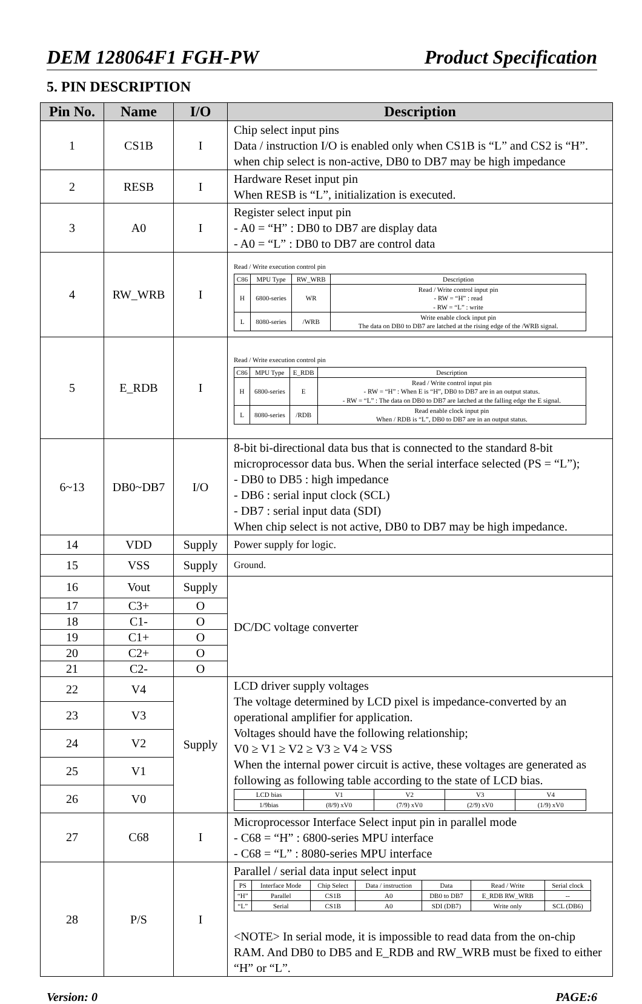DEM 128064F1 FGH-PW Product Specification
5. PIN DESCRIPTION
| Pin No. | Name | I/O | Description |
| --- | --- | --- | --- |
| 1 | CS1B | I | Chip select input pins Data / instruction I/O is enabled only when CS1B is “L” and CS2 is “H”. when chip select is non-active, DB0 to DB7 may be high impedance |
| 2 | RESB | I | Hardware Reset input pin When RESB is “L”, initialization is executed. |
| 3 | A0 | I | Register select input pin - A0 = “H” : DB0 to DB7 are display data - A0 = “L” : DB0 to DB7 are control data |
| 4 | RW_WRB | I | Read / Write execution control pin / C86 / MPU Type / RW_WRB / Description / / H / 6800-series / WR / Read / Write control input pin - RW = “H” : read - RW = “L” : write / / L / 8080-series / /WRB / Write enable clock input pin The data on DB0 to DB7 are latched at the rising edge of the /WRB signal. / |
| 5 | E_RDB | I | Read / Write execution control pin / C86 / MPU Type / E_RDB / Description / / H / 6800-series / E / Read / Write control input pin - RW = “H” : When E is “H”, DB0 to DB7 are in an output status. - RW = “L” : The data on DB0 to DB7 are latched at the falling edge the E signal. / / L / 8080-series / /RDB / Read enable clock input pin When / RDB is “L”, DB0 to DB7 are in an output status. / |
| 6~13 | DB0~DB7 | I/O | 8-bit bi-directional data bus that is connected to the standard 8-bit microprocessor data bus. When the serial interface selected (PS = “L”); - DB0 to DB5 : high impedance - DB6 : serial input clock (SCL) - DB7 : serial input data (SDI) When chip select is not active, DB0 to DB7 may be high impedance. |
| 14 | VDD | Supply | Power supply for logic. |
| 15 | VSS | Supply | Ground. |
| 16 | Vout | Supply | DC/DC voltage converter |
| 17 | C3+ | O | |
| 18 | C1- | O | |
| 19 | C1+ | O | |
| 20 | C2+ | O | |
| 21 | C2- | O | |
| 22 | V4 | Supply | LCD driver supply voltages The voltage determined by LCD pixel is impedance-converted by an operational amplifier for application. Voltages should have the following relationship; V0 ≥ V1 ≥ V2 ≥ V3 ≥ V4 ≥ VSS When the internal power circuit is active, these voltages are generated as following as following table according to the state of LCD bias. / LCD bias / V1 / V2 / V3 / V4 / / 1/9bias / (8/9) xV0 / (7/9) xV0 / (2/9) xV0 / (1/9) xV0 / |
| 23 | V3 | | |
| 24 | V2 | | |
| 25 | V1 | | |
| 26 | V0 | | |
| 27 | C68 | I | Microprocessor Interface Select input pin in parallel mode - C68 = “H” : 6800-series MPU interface - C68 = “L” : 8080-series MPU interface |
| 28 | P/S | I | Parallel / serial data input select input / PS / Interface Mode / Chip Select / Data / instruction / Data / Read / Write / Serial clock / / “H” / Parallel / CS1B / A0 / DB0 to DB7 / E_RDB RW_WRB / -- / / “L” / Serial / CS1B / A0 / SDI (DB7) / Write only / SCL (DB6) / <NOTE> In serial mode, it is impossible to read data from the on-chip RAM. And DB0 to DB5 and E_RDB and RW_WRB must be fixed to either “H” or “L”. |
Version: 0 PAGE:6